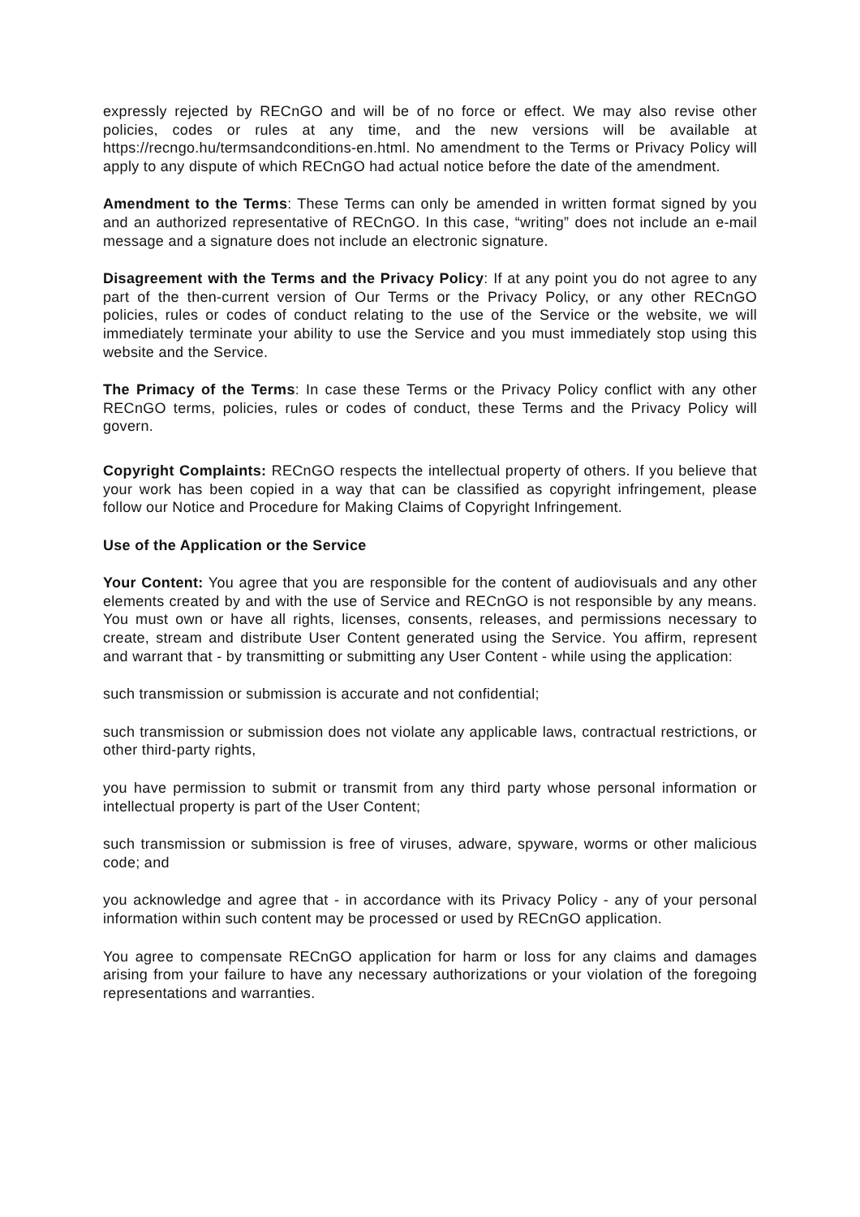expressly rejected by RECnGO and will be of no force or effect. We may also revise other policies, codes or rules at any time, and the new versions will be available at https://recngo.hu/termsandconditions-en.html. No amendment to the Terms or Privacy Policy will apply to any dispute of which RECnGO had actual notice before the date of the amendment.
Amendment to the Terms: These Terms can only be amended in written format signed by you and an authorized representative of RECnGO. In this case, “writing” does not include an e-mail message and a signature does not include an electronic signature.
Disagreement with the Terms and the Privacy Policy: If at any point you do not agree to any part of the then-current version of Our Terms or the Privacy Policy, or any other RECnGO policies, rules or codes of conduct relating to the use of the Service or the website, we will immediately terminate your ability to use the Service and you must immediately stop using this website and the Service.
The Primacy of the Terms: In case these Terms or the Privacy Policy conflict with any other RECnGO terms, policies, rules or codes of conduct, these Terms and the Privacy Policy will govern.
Copyright Complaints: RECnGO respects the intellectual property of others. If you believe that your work has been copied in a way that can be classified as copyright infringement, please follow our Notice and Procedure for Making Claims of Copyright Infringement.
Use of the Application or the Service
Your Content: You agree that you are responsible for the content of audiovisuals and any other elements created by and with the use of Service and RECnGO is not responsible by any means. You must own or have all rights, licenses, consents, releases, and permissions necessary to create, stream and distribute User Content generated using the Service. You affirm, represent and warrant that - by transmitting or submitting any User Content - while using the application:
such transmission or submission is accurate and not confidential;
such transmission or submission does not violate any applicable laws, contractual restrictions, or other third-party rights,
you have permission to submit or transmit from any third party whose personal information or intellectual property is part of the User Content;
such transmission or submission is free of viruses, adware, spyware, worms or other malicious code; and
you acknowledge and agree that - in accordance with its Privacy Policy - any of your personal information within such content may be processed or used by RECnGO application.
You agree to compensate RECnGO application for harm or loss for any claims and damages arising from your failure to have any necessary authorizations or your violation of the foregoing representations and warranties.